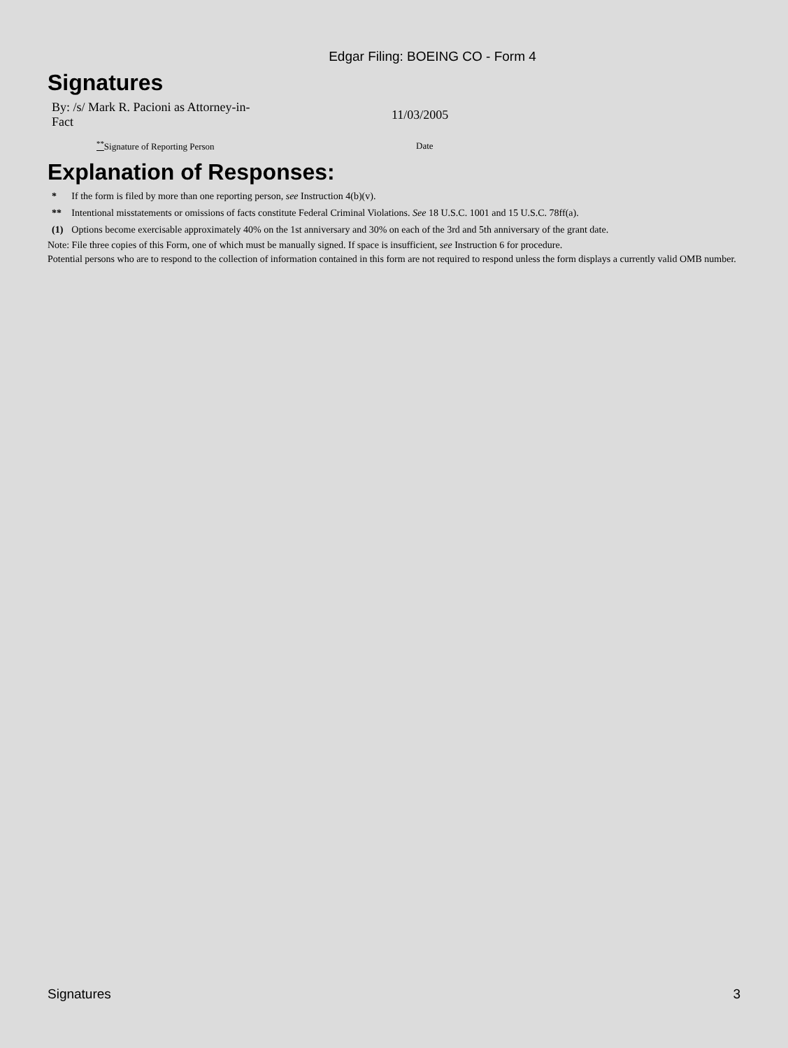Edgar Filing: BOEING CO - Form 4
Signatures
| By: /s/ Mark R. Pacioni as Attorney-in-Fact | 11/03/2005 |
| <sup>**</sup> Signature of Reporting Person | Date |
Explanation of Responses:
| * | If the form is filed by more than one reporting person, see Instruction 4(b)(v). |
| ** | Intentional misstatements or omissions of facts constitute Federal Criminal Violations. See 18 U.S.C. 1001 and 15 U.S.C. 78ff(a). |
| (1) | Options become exercisable approximately 40% on the 1st anniversary and 30% on each of the 3rd and 5th anniversary of the grant date. |
Note: File three copies of this Form, one of which must be manually signed. If space is insufficient, see Instruction 6 for procedure.
Potential persons who are to respond to the collection of information contained in this form are not required to respond unless the form displays a currently valid OMB number.
Signatures 3